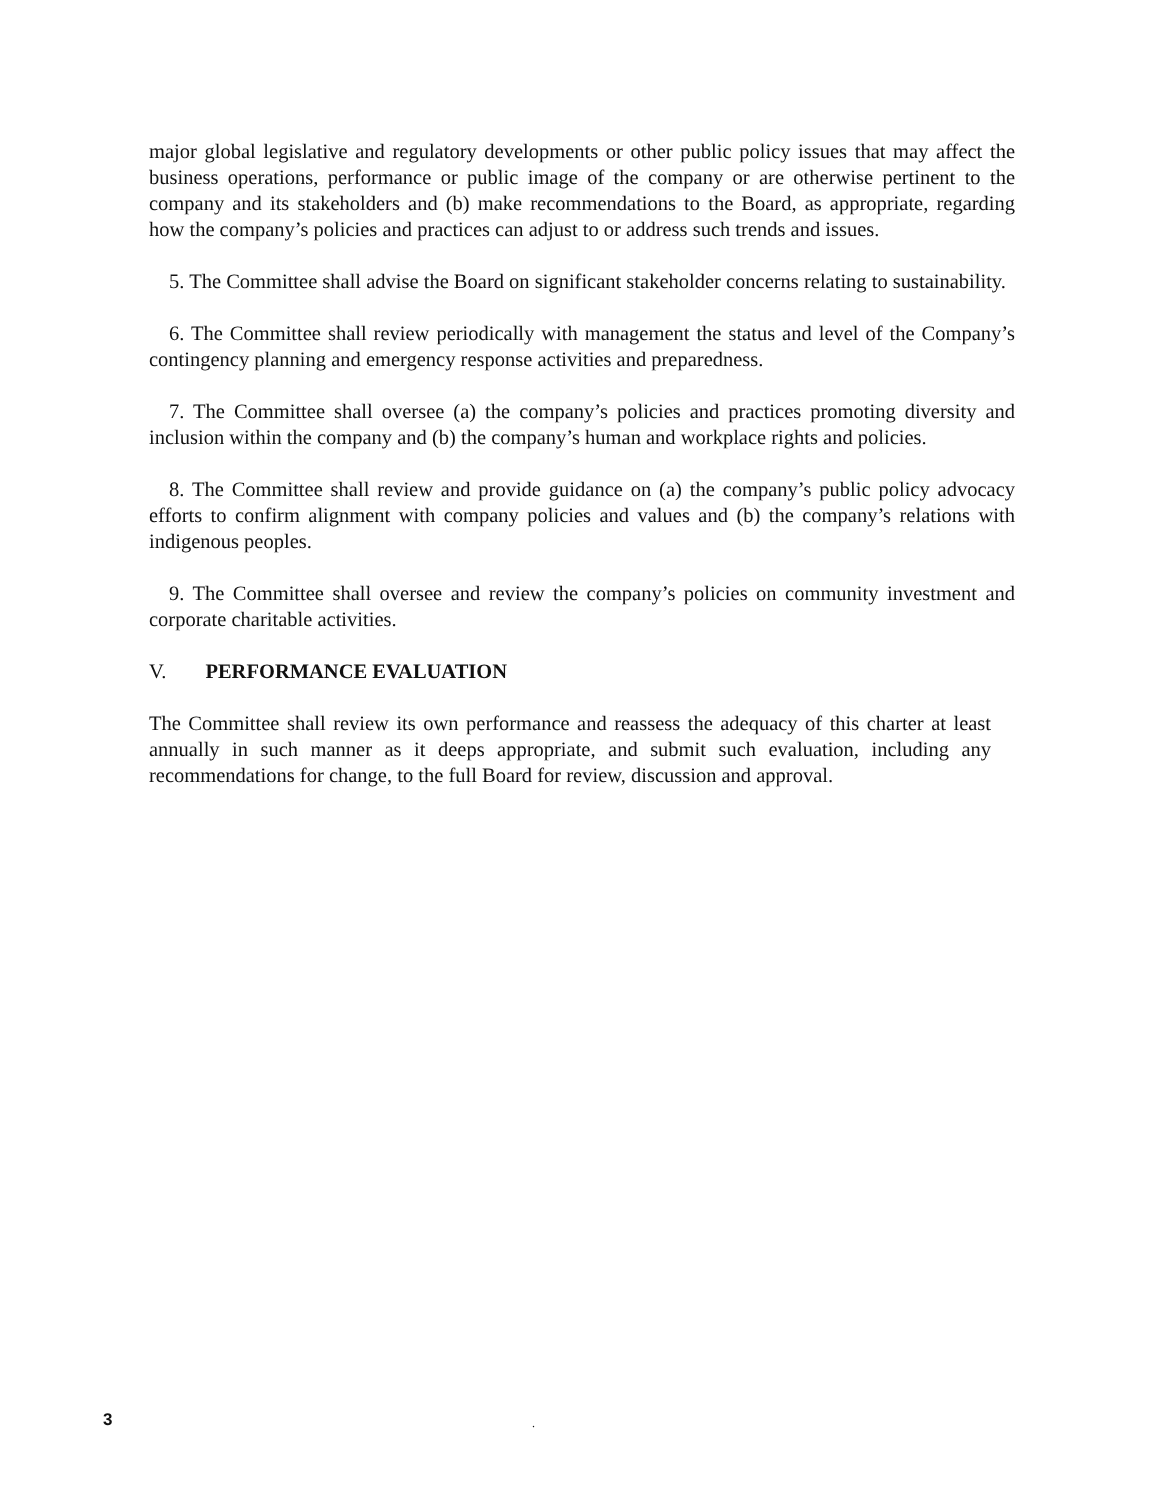major global legislative and regulatory developments or other public policy issues that may affect the business operations, performance or public image of the company or are otherwise pertinent to the company and its stakeholders and (b) make recommendations to the Board, as appropriate, regarding how the company’s policies and practices can adjust to or address such trends and issues.
5. The Committee shall advise the Board on significant stakeholder concerns relating to sustainability.
6. The Committee shall review periodically with management the status and level of the Company’s contingency planning and emergency response activities and preparedness.
7. The Committee shall oversee (a) the company’s policies and practices promoting diversity and inclusion within the company and (b) the company’s human and workplace rights and policies.
8. The Committee shall review and provide guidance on (a) the company’s public policy advocacy efforts to confirm alignment with company policies and values and (b) the company’s relations with indigenous peoples.
9. The Committee shall oversee and review the company’s policies on community investment and corporate charitable activities.
V. PERFORMANCE EVALUATION
The Committee shall review its own performance and reassess the adequacy of this charter at least annually in such manner as it deeps appropriate, and submit such evaluation, including any recommendations for change, to the full Board for review, discussion and approval.
3 .